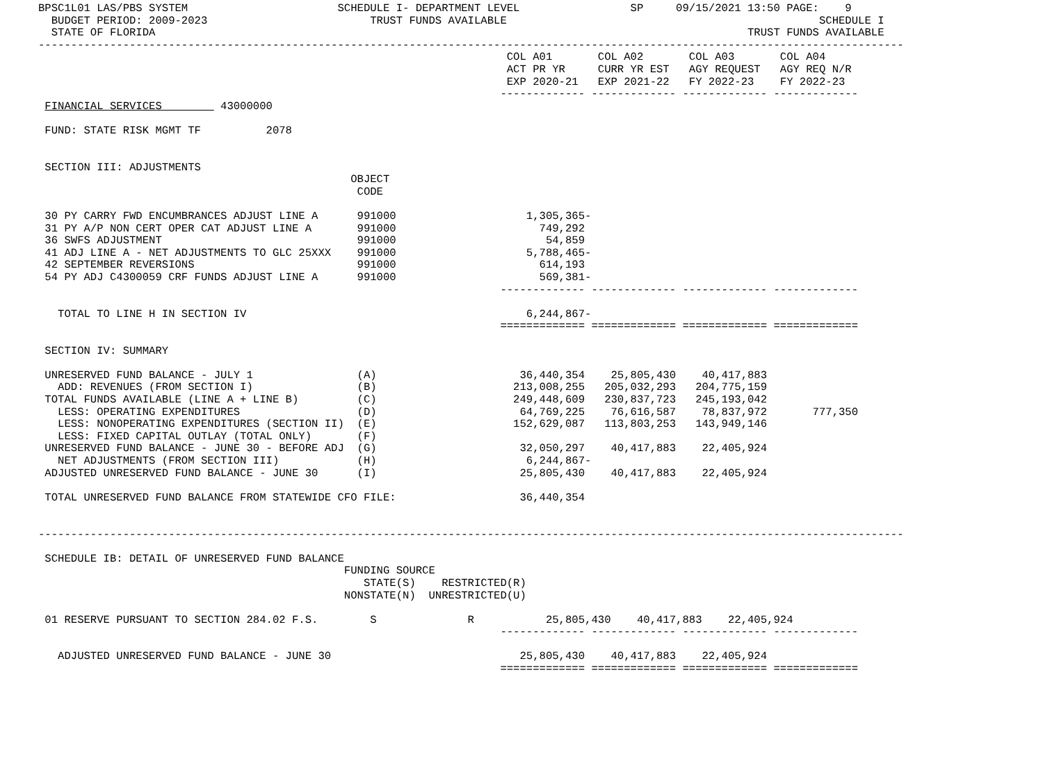BPSC1L01 LAS/PBS SYSTEM                       SCHEDULE I- DEPARTMENT LEVEL                 SP     09/15/2021 13:50 PAGE:    9
  BUDGET PERIOD: 2009-2023                         TRUST FUNDS AVAILABLE                                                SCHEDULE I
  STATE OF FLORIDA                                                                                           TRUST FUNDS AVAILABLE
-------------------------------------------------------------------------------------------------------------------------------------
                                                                        COL A01       COL A02       COL A03       COL A04
                                                                        ACT PR YR     CURR YR EST   AGY REQUEST   AGY REQ N/R
                                                                        EXP 2020-21   EXP 2021-22   FY 2022-23    FY 2022-23
                                                                       ------------- ------------- ------------- -------------
 FINANCIAL SERVICES         43000000

 FUND: STATE RISK MGMT TF          2078


 SECTION III: ADJUSTMENTS
                                                OBJECT
                                                 CODE

 30 PY CARRY FWD ENCUMBRANCES ADJUST LINE A      991000                    1,305,365-
 31 PY A/P NON CERT OPER CAT ADJUST LINE A       991000                      749,292
 36 SWFS ADJUSTMENT                              991000                       54,859
 41 ADJ LINE A - NET ADJUSTMENTS TO GLC 25XXX    991000                    5,788,465-
 42 SEPTEMBER REVERSIONS                         991000                      614,193
 54 PY ADJ C4300059 CRF FUNDS ADJUST LINE A      991000                      569,381-
                                                                       ------------- ------------- ------------- -------------

   TOTAL TO LINE H IN SECTION IV                                           6,244,867-
                                                                       ============= ============= ============= =============

 SECTION IV: SUMMARY

 UNRESERVED FUND BALANCE - JULY 1                (A)                      36,440,354    25,805,430    40,417,883
   ADD: REVENUES (FROM SECTION I)                (B)                     213,008,255   205,032,293   204,775,159
 TOTAL FUNDS AVAILABLE (LINE A + LINE B)         (C)                     249,448,609   230,837,723   245,193,042
   LESS: OPERATING EXPENDITURES                  (D)                      64,769,225    76,616,587    78,837,972       777,350
   LESS: NONOPERATING EXPENDITURES (SECTION II)  (E)                     152,629,087   113,803,253   143,949,146
   LESS: FIXED CAPITAL OUTLAY (TOTAL ONLY)       (F)
 UNRESERVED FUND BALANCE - JUNE 30 - BEFORE ADJ  (G)                      32,050,297    40,417,883    22,405,924
   NET ADJUSTMENTS (FROM SECTION III)            (H)                       6,244,867-
 ADJUSTED UNRESERVED FUND BALANCE - JUNE 30      (I)                      25,805,430    40,417,883    22,405,924

 TOTAL UNRESERVED FUND BALANCE FROM STATEWIDE CFO FILE:                   36,440,354


-------------------------------------------------------------------------------------------------------------------------------------

 SCHEDULE IB: DETAIL OF UNRESERVED FUND BALANCE
                                               FUNDING SOURCE
                                                  STATE(S)    RESTRICTED(R)
                                               NONSTATE(N)  UNRESTRICTED(U)

 01 RESERVE PURSUANT TO SECTION 284.02 F.S.        S              R           25,805,430    40,417,883    22,405,924
                                                                       ------------- ------------- ------------- -------------

   ADJUSTED UNRESERVED FUND BALANCE - JUNE 30                             25,805,430    40,417,883    22,405,924
                                                                       ============= ============= ============= =============